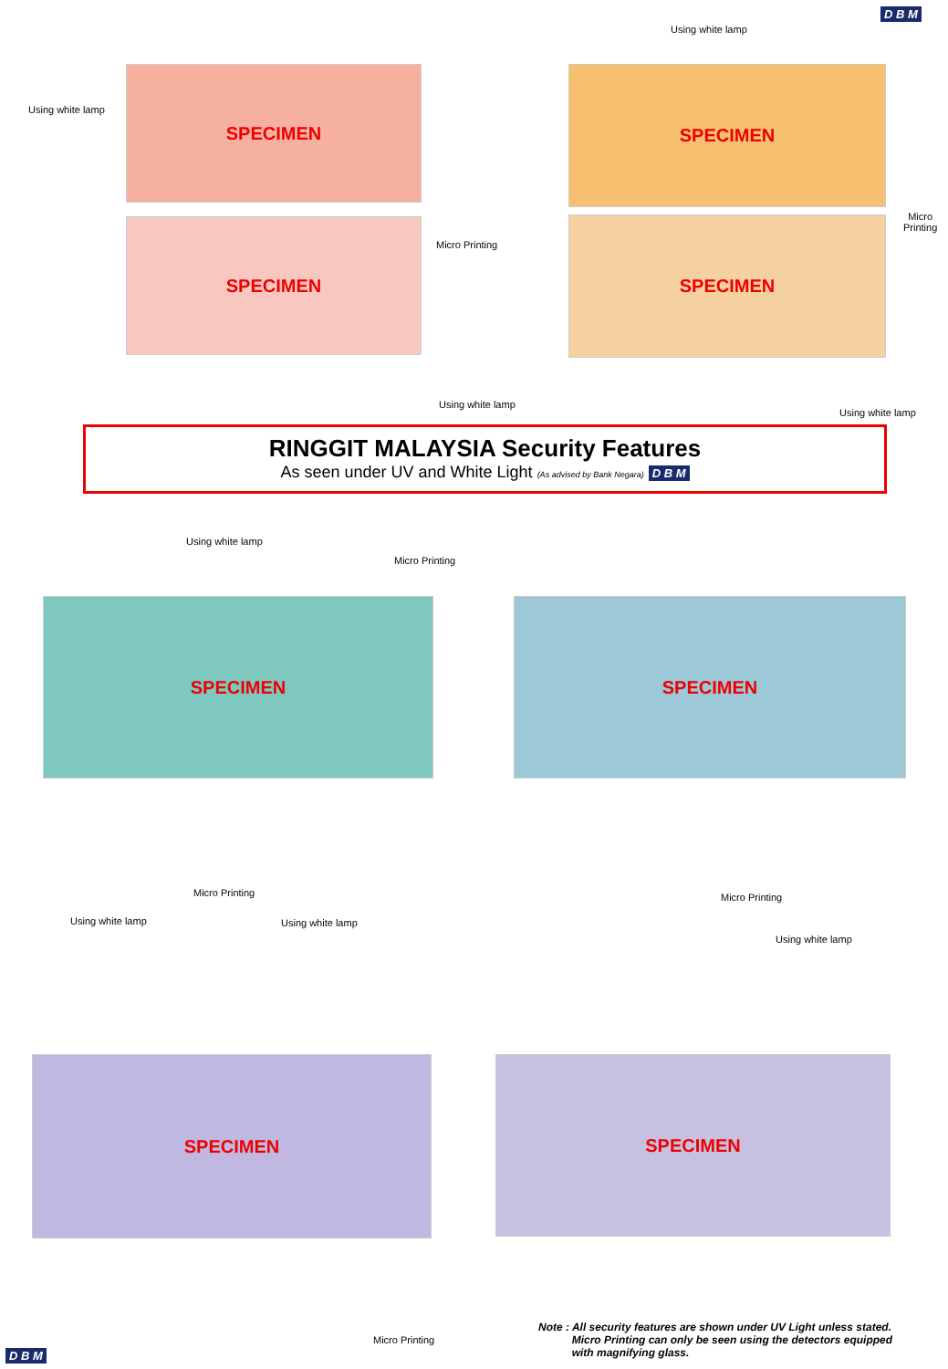D B M
Using white lamp
Using white lamp
SPECIMEN
SPECIMEN
SPECIMEN
SPECIMEN
Micro Printing
Micro
Printing
Using white lamp
Using white lamp
RINGGIT MALAYSIA Security Features
As seen under UV and White Light (As advised by Bank Negara) D B M
Using white lamp
Micro Printing
SPECIMEN SPECIMEN
Micro Printing Micro Printing
Using white lamp Using white lamp
Using white lamp
SPECIMEN SPECIMEN
Micro Printing
Note : All security features are shown under UV Light unless stated.
Micro Printing can only be seen using the detectors equipped
with magnifying glass.
D B M